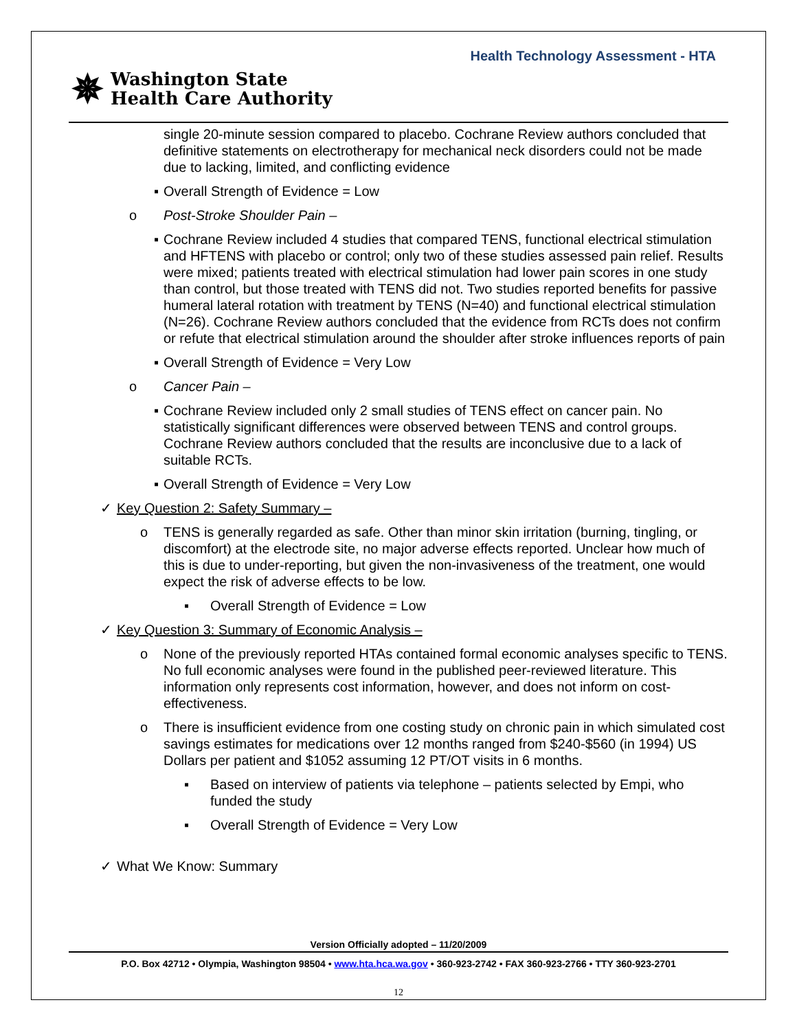Health Technology Assessment - HTA
✵ Washington State
Health Care Authority
single 20-minute session compared to placebo. Cochrane Review authors concluded that definitive statements on electrotherapy for mechanical neck disorders could not be made due to lacking, limited, and conflicting evidence
▪ Overall Strength of Evidence = Low
o Post-Stroke Shoulder Pain –
▪ Cochrane Review included 4 studies that compared TENS, functional electrical stimulation and HFTENS with placebo or control; only two of these studies assessed pain relief. Results were mixed; patients treated with electrical stimulation had lower pain scores in one study than control, but those treated with TENS did not. Two studies reported benefits for passive humeral lateral rotation with treatment by TENS (N=40) and functional electrical stimulation (N=26). Cochrane Review authors concluded that the evidence from RCTs does not confirm or refute that electrical stimulation around the shoulder after stroke influences reports of pain
▪ Overall Strength of Evidence = Very Low
o Cancer Pain –
▪ Cochrane Review included only 2 small studies of TENS effect on cancer pain. No statistically significant differences were observed between TENS and control groups. Cochrane Review authors concluded that the results are inconclusive due to a lack of suitable RCTs.
▪ Overall Strength of Evidence = Very Low
✓ Key Question 2: Safety Summary –
o TENS is generally regarded as safe. Other than minor skin irritation (burning, tingling, or discomfort) at the electrode site, no major adverse effects reported. Unclear how much of this is due to under-reporting, but given the non-invasiveness of the treatment, one would expect the risk of adverse effects to be low.
▪ Overall Strength of Evidence = Low
✓ Key Question 3: Summary of Economic Analysis –
o None of the previously reported HTAs contained formal economic analyses specific to TENS. No full economic analyses were found in the published peer-reviewed literature. This information only represents cost information, however, and does not inform on cost-effectiveness.
o There is insufficient evidence from one costing study on chronic pain in which simulated cost savings estimates for medications over 12 months ranged from $240-$560 (in 1994) US Dollars per patient and $1052 assuming 12 PT/OT visits in 6 months.
▪ Based on interview of patients via telephone – patients selected by Empi, who funded the study
▪ Overall Strength of Evidence = Very Low
✓ What We Know: Summary
Version Officially adopted – 11/20/2009
P.O. Box 42712 • Olympia, Washington 98504 • www.hta.hca.wa.gov • 360-923-2742 • FAX 360-923-2766 • TTY 360-923-2701
12